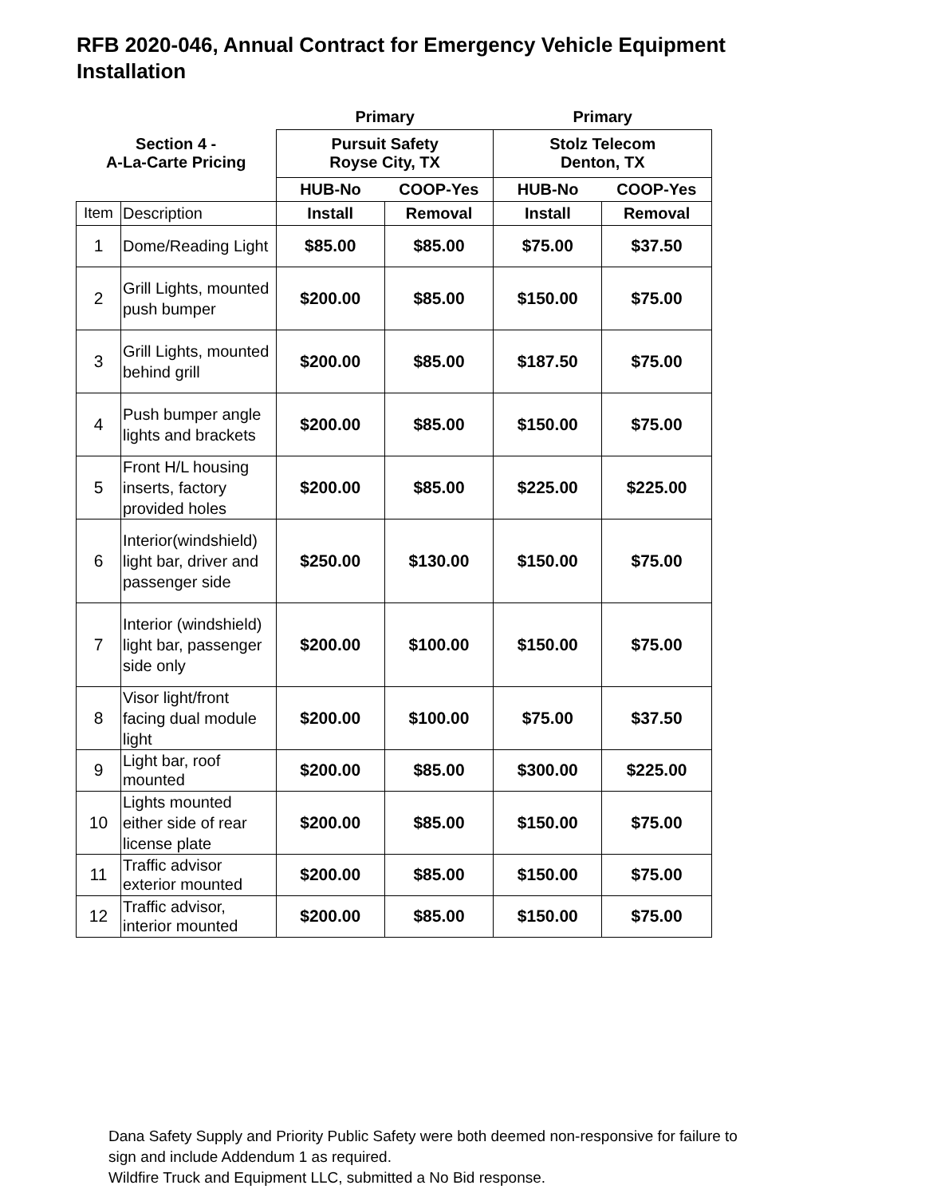RFB 2020-046, Annual Contract for Emergency Vehicle Equipment Installation
| | | Primary | | Primary | |
| --- | --- | --- | --- | --- | --- |
| Section 4 - A-La-Carte Pricing | | Pursuit Safety Royse City, TX | | Stolz Telecom Denton, TX | |
| | | HUB-No | COOP-Yes | HUB-No | COOP-Yes |
| Item | Description | Install | Removal | Install | Removal |
| 1 | Dome/Reading Light | $85.00 | $85.00 | $75.00 | $37.50 |
| 2 | Grill Lights, mounted push bumper | $200.00 | $85.00 | $150.00 | $75.00 |
| 3 | Grill Lights, mounted behind grill | $200.00 | $85.00 | $187.50 | $75.00 |
| 4 | Push bumper angle lights and brackets | $200.00 | $85.00 | $150.00 | $75.00 |
| 5 | Front H/L housing inserts, factory provided holes | $200.00 | $85.00 | $225.00 | $225.00 |
| 6 | Interior(windshield) light bar, driver and passenger side | $250.00 | $130.00 | $150.00 | $75.00 |
| 7 | Interior (windshield) light bar, passenger side only | $200.00 | $100.00 | $150.00 | $75.00 |
| 8 | Visor light/front facing dual module light | $200.00 | $100.00 | $75.00 | $37.50 |
| 9 | Light bar, roof mounted | $200.00 | $85.00 | $300.00 | $225.00 |
| 10 | Lights mounted either side of rear license plate | $200.00 | $85.00 | $150.00 | $75.00 |
| 11 | Traffic advisor exterior mounted | $200.00 | $85.00 | $150.00 | $75.00 |
| 12 | Traffic advisor, interior mounted | $200.00 | $85.00 | $150.00 | $75.00 |
Dana Safety Supply and Priority Public Safety were both deemed non-responsive for failure to
sign and include Addendum 1 as required.
Wildfire Truck and Equipment LLC, submitted a No Bid response.